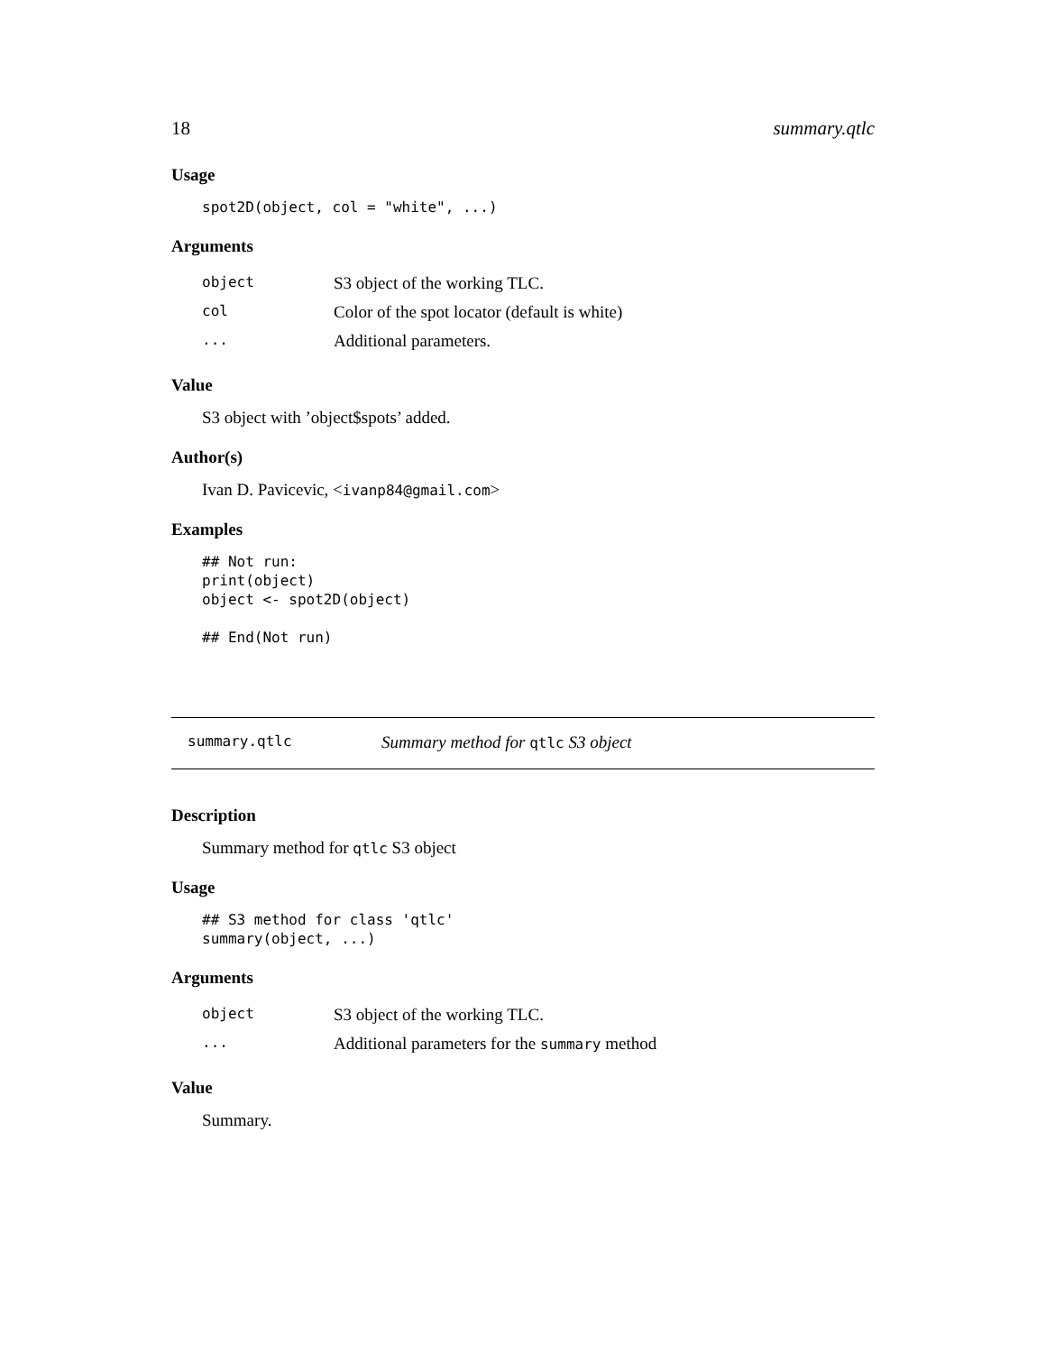18 summary.qtlc
Usage
spot2D(object, col = "white", ...)
Arguments
| object | S3 object of the working TLC. |
| col | Color of the spot locator (default is white) |
| ... | Additional parameters. |
Value
S3 object with ’object$spots’ added.
Author(s)
Ivan D. Pavicevic, <ivanp84@gmail.com>
Examples
## Not run:
print(object)
object <- spot2D(object)

## End(Not run)
summary.qtlc Summary method for qtlc S3 object
Description
Summary method for qtlc S3 object
Usage
## S3 method for class 'qtlc'
summary(object, ...)
Arguments
| object | S3 object of the working TLC. |
| ... | Additional parameters for the summary method |
Value
Summary.